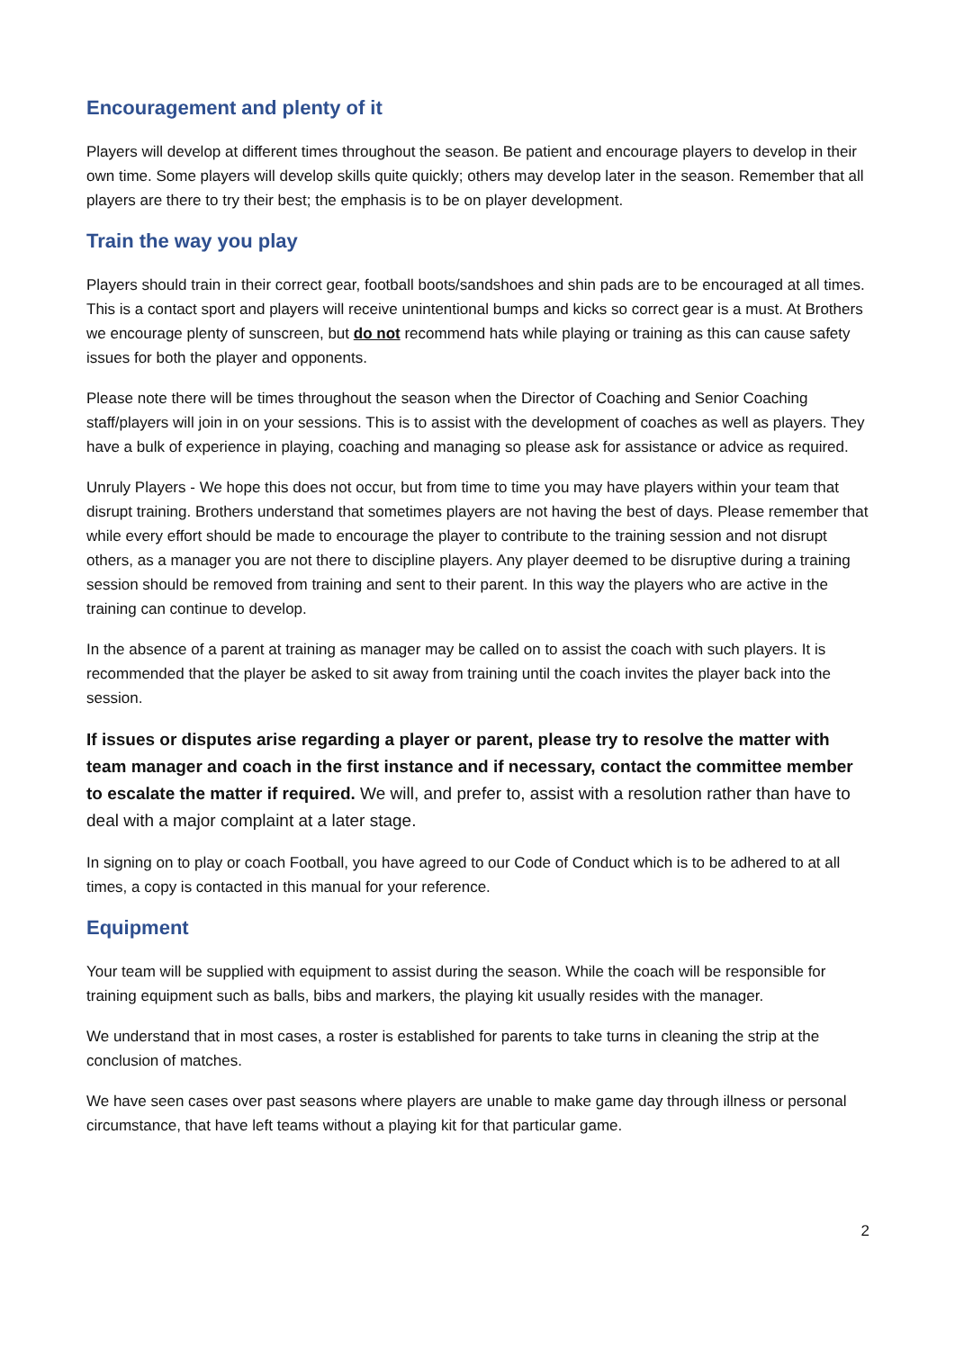Encouragement and plenty of it
Players will develop at different times throughout the season. Be patient and encourage players to develop in their own time. Some players will develop skills quite quickly; others may develop later in the season. Remember that all players are there to try their best; the emphasis is to be on player development.
Train the way you play
Players should train in their correct gear, football boots/sandshoes and shin pads are to be encouraged at all times. This is a contact sport and players will receive unintentional bumps and kicks so correct gear is a must. At Brothers we encourage plenty of sunscreen, but do not recommend hats while playing or training as this can cause safety issues for both the player and opponents.
Please note there will be times throughout the season when the Director of Coaching and Senior Coaching staff/players will join in on your sessions. This is to assist with the development of coaches as well as players. They have a bulk of experience in playing, coaching and managing so please ask for assistance or advice as required.
Unruly Players - We hope this does not occur, but from time to time you may have players within your team that disrupt training. Brothers understand that sometimes players are not having the best of days. Please remember that while every effort should be made to encourage the player to contribute to the training session and not disrupt others, as a manager you are not there to discipline players. Any player deemed to be disruptive during a training session should be removed from training and sent to their parent. In this way the players who are active in the training can continue to develop.
In the absence of a parent at training as manager may be called on to assist the coach with such players. It is recommended that the player be asked to sit away from training until the coach invites the player back into the session.
If issues or disputes arise regarding a player or parent, please try to resolve the matter with team manager and coach in the first instance and if necessary, contact the committee member to escalate the matter if required. We will, and prefer to, assist with a resolution rather than have to deal with a major complaint at a later stage.
In signing on to play or coach Football, you have agreed to our Code of Conduct which is to be adhered to at all times, a copy is contacted in this manual for your reference.
Equipment
Your team will be supplied with equipment to assist during the season. While the coach will be responsible for training equipment such as balls, bibs and markers, the playing kit usually resides with the manager.
We understand that in most cases, a roster is established for parents to take turns in cleaning the strip at the conclusion of matches.
We have seen cases over past seasons where players are unable to make game day through illness or personal circumstance, that have left teams without a playing kit for that particular game.
2